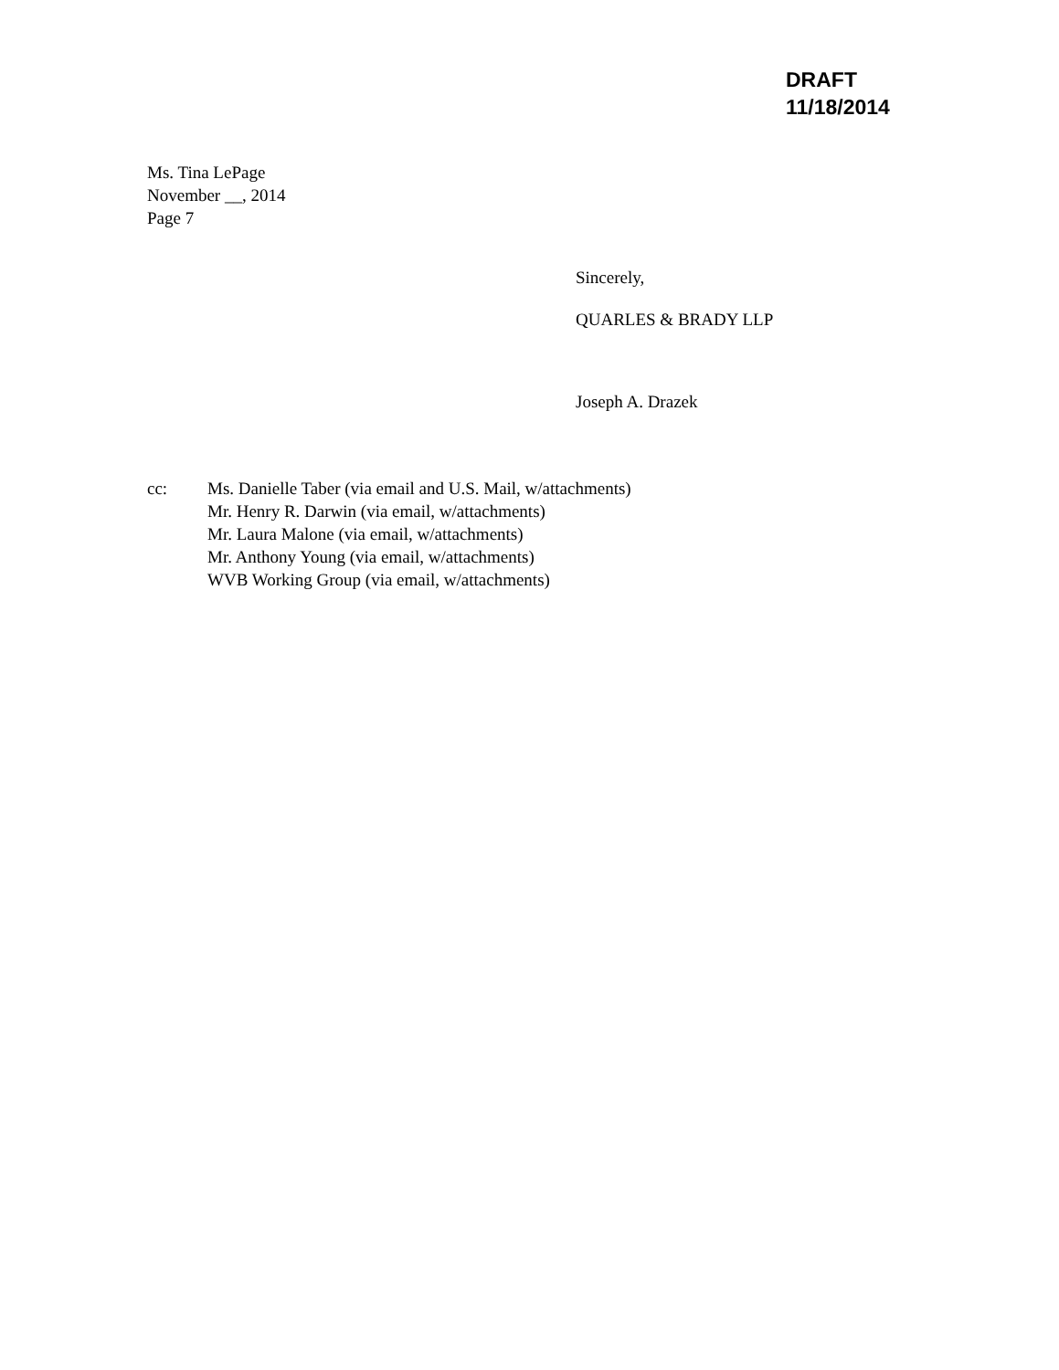DRAFT
11/18/2014
Ms. Tina LePage
November __, 2014
Page 7
Sincerely,
QUARLES & BRADY LLP
Joseph A. Drazek
cc: Ms. Danielle Taber (via email and U.S. Mail, w/attachments)
Mr. Henry R. Darwin (via email, w/attachments)
Mr. Laura Malone (via email, w/attachments)
Mr. Anthony Young (via email, w/attachments)
WVB Working Group (via email, w/attachments)